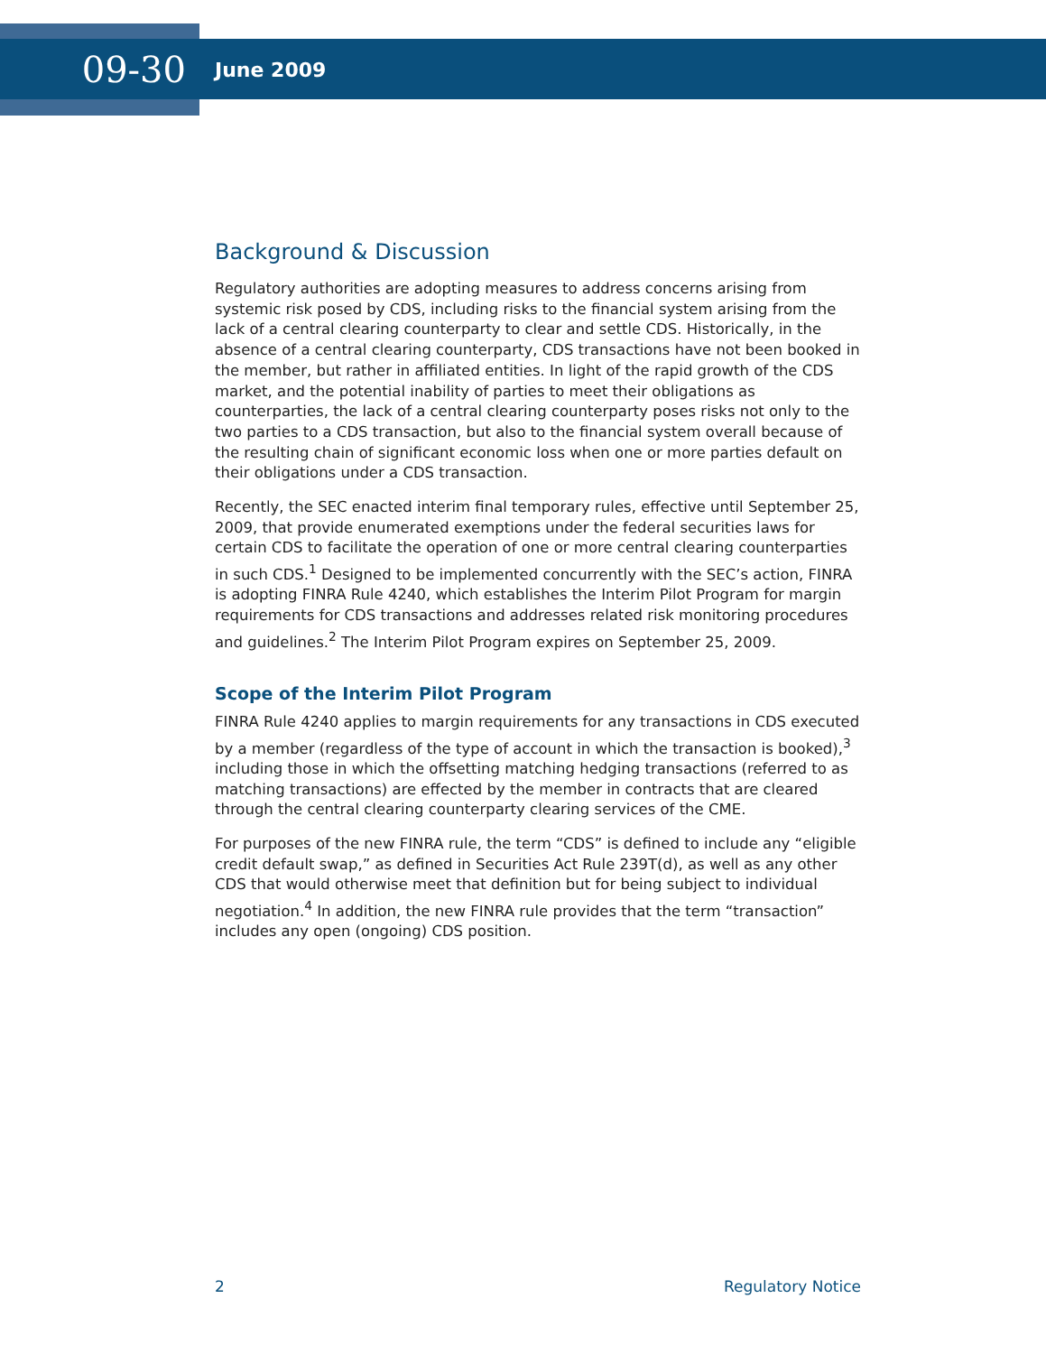09-30
June 2009
Background & Discussion
Regulatory authorities are adopting measures to address concerns arising from systemic risk posed by CDS, including risks to the financial system arising from the lack of a central clearing counterparty to clear and settle CDS. Historically, in the absence of a central clearing counterparty, CDS transactions have not been booked in the member, but rather in affiliated entities. In light of the rapid growth of the CDS market, and the potential inability of parties to meet their obligations as counterparties, the lack of a central clearing counterparty poses risks not only to the two parties to a CDS transaction, but also to the financial system overall because of the resulting chain of significant economic loss when one or more parties default on their obligations under a CDS transaction.
Recently, the SEC enacted interim final temporary rules, effective until September 25, 2009, that provide enumerated exemptions under the federal securities laws for certain CDS to facilitate the operation of one or more central clearing counterparties in such CDS.<sup>1</sup> Designed to be implemented concurrently with the SEC’s action, FINRA is adopting FINRA Rule 4240, which establishes the Interim Pilot Program for margin requirements for CDS transactions and addresses related risk monitoring procedures and guidelines.<sup>2</sup> The Interim Pilot Program expires on September 25, 2009.
Scope of the Interim Pilot Program
FINRA Rule 4240 applies to margin requirements for any transactions in CDS executed by a member (regardless of the type of account in which the transaction is booked),<sup>3</sup> including those in which the offsetting matching hedging transactions (referred to as matching transactions) are effected by the member in contracts that are cleared through the central clearing counterparty clearing services of the CME.
For purposes of the new FINRA rule, the term “CDS” is defined to include any “eligible credit default swap,” as defined in Securities Act Rule 239T(d), as well as any other CDS that would otherwise meet that definition but for being subject to individual negotiation.<sup>4</sup> In addition, the new FINRA rule provides that the term “transaction” includes any open (ongoing) CDS position.
2 Regulatory Notice